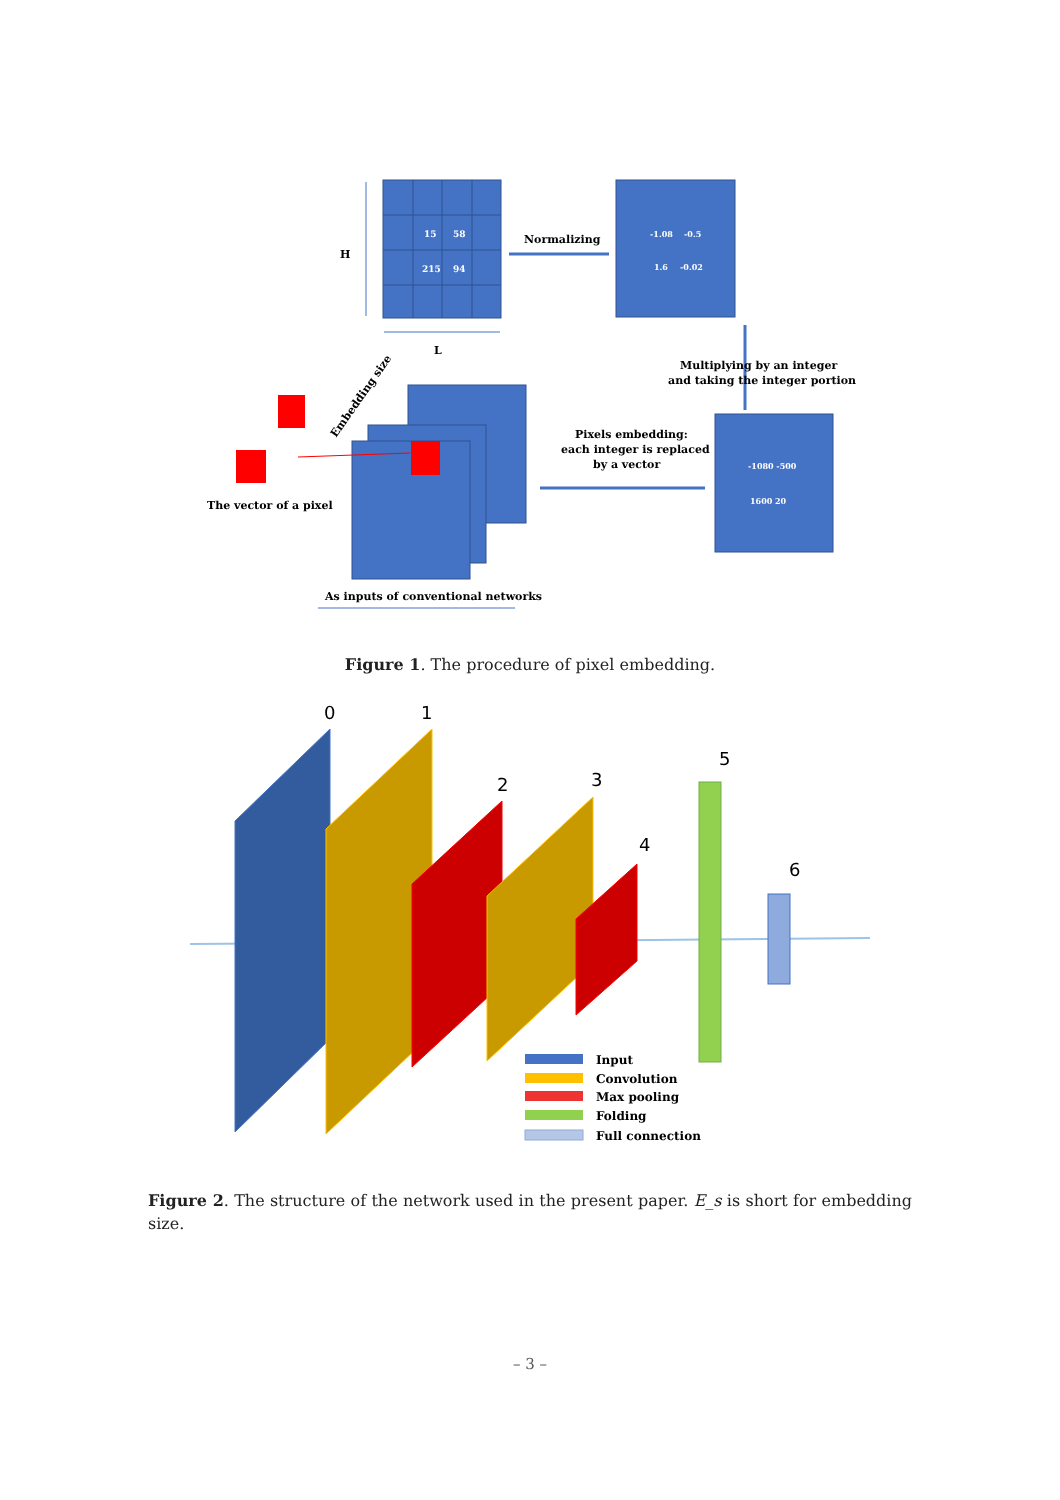15
58
215
94
H
L
Normalizing
-1.08
-0.5
1.6
-0.02
Multiplying by an integer
and taking the integer portion
-1080 -500
1600 20
Pixels embedding:
each integer is replaced
by a vector
The vector of a pixel
Embedding size
As inputs of conventional networks
Figure 1. The procedure of pixel embedding.
0
1
2
3
4
5
6
Input
Convolution
Max pooling
Folding
Full connection
Figure 2. The structure of the network used in the present paper. E_s is short for embedding size.
– 3 –